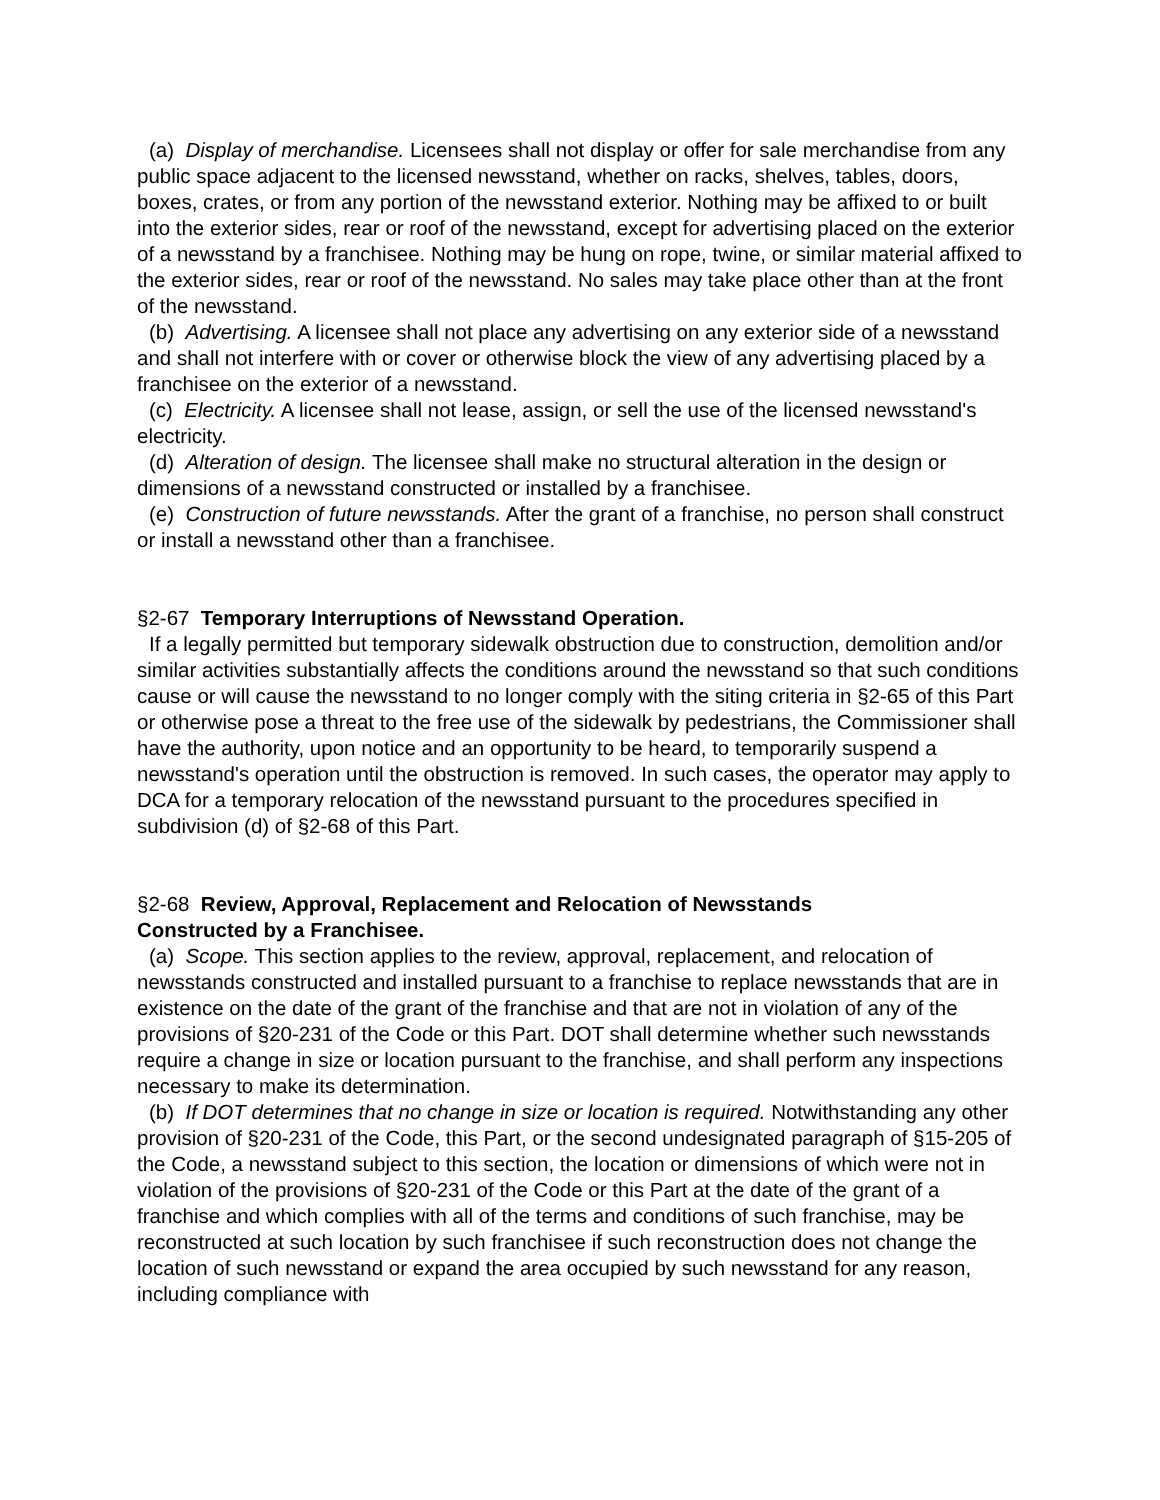(a) Display of merchandise. Licensees shall not display or offer for sale merchandise from any public space adjacent to the licensed newsstand, whether on racks, shelves, tables, doors, boxes, crates, or from any portion of the newsstand exterior. Nothing may be affixed to or built into the exterior sides, rear or roof of the newsstand, except for advertising placed on the exterior of a newsstand by a franchisee. Nothing may be hung on rope, twine, or similar material affixed to the exterior sides, rear or roof of the newsstand. No sales may take place other than at the front of the newsstand.
(b) Advertising. A licensee shall not place any advertising on any exterior side of a newsstand and shall not interfere with or cover or otherwise block the view of any advertising placed by a franchisee on the exterior of a newsstand.
(c) Electricity. A licensee shall not lease, assign, or sell the use of the licensed newsstand's electricity.
(d) Alteration of design. The licensee shall make no structural alteration in the design or dimensions of a newsstand constructed or installed by a franchisee.
(e) Construction of future newsstands. After the grant of a franchise, no person shall construct or install a newsstand other than a franchisee.
§2-67 Temporary Interruptions of Newsstand Operation.
If a legally permitted but temporary sidewalk obstruction due to construction, demolition and/or similar activities substantially affects the conditions around the newsstand so that such conditions cause or will cause the newsstand to no longer comply with the siting criteria in §2-65 of this Part or otherwise pose a threat to the free use of the sidewalk by pedestrians, the Commissioner shall have the authority, upon notice and an opportunity to be heard, to temporarily suspend a newsstand's operation until the obstruction is removed. In such cases, the operator may apply to DCA for a temporary relocation of the newsstand pursuant to the procedures specified in subdivision (d) of §2-68 of this Part.
§2-68 Review, Approval, Replacement and Relocation of Newsstands
Constructed by a Franchisee.
(a) Scope. This section applies to the review, approval, replacement, and relocation of newsstands constructed and installed pursuant to a franchise to replace newsstands that are in existence on the date of the grant of the franchise and that are not in violation of any of the provisions of §20-231 of the Code or this Part. DOT shall determine whether such newsstands require a change in size or location pursuant to the franchise, and shall perform any inspections necessary to make its determination.
(b) If DOT determines that no change in size or location is required. Notwithstanding any other provision of §20-231 of the Code, this Part, or the second undesignated paragraph of §15-205 of the Code, a newsstand subject to this section, the location or dimensions of which were not in violation of the provisions of §20-231 of the Code or this Part at the date of the grant of a franchise and which complies with all of the terms and conditions of such franchise, may be reconstructed at such location by such franchisee if such reconstruction does not change the location of such newsstand or expand the area occupied by such newsstand for any reason, including compliance with